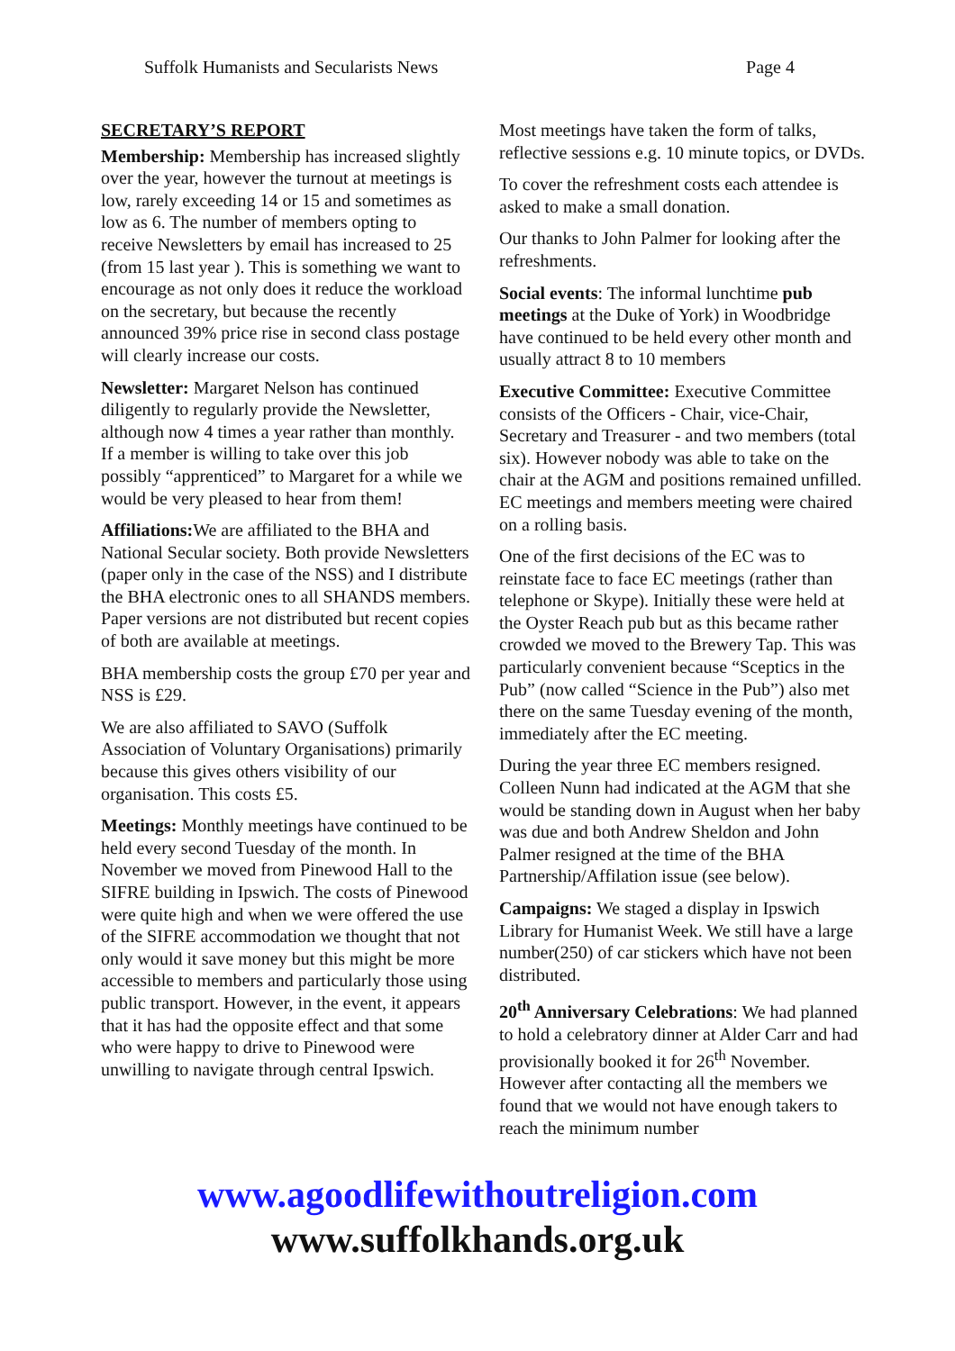Suffolk Humanists and Secularists News Page 4
SECRETARY’S REPORT
Membership: Membership has increased slightly over the year, however the turnout at meetings is low, rarely exceeding 14 or 15 and sometimes as low as 6. The number of members opting to receive Newsletters by email has increased to 25 (from 15 last year ). This is something we want to encourage as not only does it reduce the workload on the secretary, but because the recently announced 39% price rise in second class postage will clearly increase our costs.
Newsletter: Margaret Nelson has continued diligently to regularly provide the Newsletter, although now 4 times a year rather than monthly. If a member is willing to take over this job possibly “apprenticed” to Margaret for a while we would be very pleased to hear from them!
Affiliations: We are affiliated to the BHA and National Secular society. Both provide Newsletters (paper only in the case of the NSS) and I distribute the BHA electronic ones to all SHANDS members. Paper versions are not distributed but recent copies of both are available at meetings.
BHA membership costs the group £70 per year and NSS is £29.
We are also affiliated to SAVO (Suffolk Association of Voluntary Organisations) primarily because this gives others visibility of our organisation. This costs £5.
Meetings: Monthly meetings have continued to be held every second Tuesday of the month. In November we moved from Pinewood Hall to the SIFRE building in Ipswich. The costs of Pinewood were quite high and when we were offered the use of the SIFRE accommodation we thought that not only would it save money but this might be more accessible to members and particularly those using public transport. However, in the event, it appears that it has had the opposite effect and that some who were happy to drive to Pinewood were unwilling to navigate through central Ipswich.
Most meetings have taken the form of talks, reflective sessions e.g. 10 minute topics, or DVDs.
To cover the refreshment costs each attendee is asked to make a small donation.
Our thanks to John Palmer for looking after the refreshments.
Social events: The informal lunchtime pub meetings at the Duke of York) in Woodbridge have continued to be held every other month and usually attract 8 to 10 members
Executive Committee: Executive Committee consists of the Officers - Chair, vice-Chair, Secretary and Treasurer - and two members (total six). However nobody was able to take on the chair at the AGM and positions remained unfilled. EC meetings and members meeting were chaired on a rolling basis.
One of the first decisions of the EC was to reinstate face to face EC meetings (rather than telephone or Skype). Initially these were held at the Oyster Reach pub but as this became rather crowded we moved to the Brewery Tap. This was particularly convenient because “Sceptics in the Pub” (now called “Science in the Pub”) also met there on the same Tuesday evening of the month, immediately after the EC meeting.
During the year three EC members resigned. Colleen Nunn had indicated at the AGM that she would be standing down in August when her baby was due and both Andrew Sheldon and John Palmer resigned at the time of the BHA Partnership/Affilation issue (see below).
Campaigns: We staged a display in Ipswich Library for Humanist Week. We still have a large number(250) of car stickers which have not been distributed.
20<sup>th</sup> Anniversary Celebrations: We had planned to hold a celebratory dinner at Alder Carr and had provisionally booked it for 26<sup>th</sup> November. However after contacting all the members we found that we would not have enough takers to reach the minimum number
www.agoodlifewithoutreligion.com
www.suffolkhands.org.uk